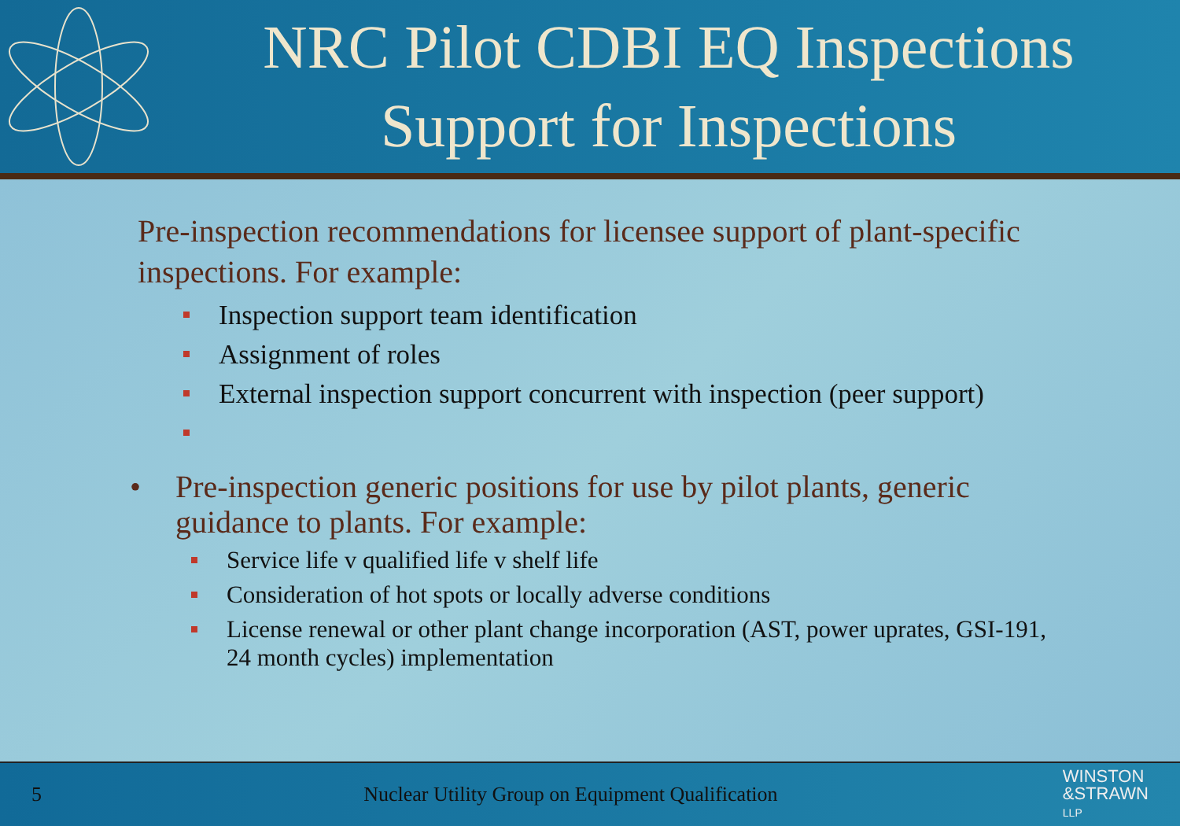NRC Pilot CDBI EQ Inspections
Support for Inspections
Pre-inspection recommendations for licensee support of plant-specific inspections. For example:
Inspection support team identification
Assignment of roles
External inspection support concurrent with inspection (peer support)
• Pre-inspection generic positions for use by pilot plants, generic guidance to plants. For example:
Service life v qualified life v shelf life
Consideration of hot spots or locally adverse conditions
License renewal or other plant change incorporation (AST, power uprates, GSI-191, 24 month cycles) implementation
5
Nuclear Utility Group on Equipment Qualification
WINSTON
&STRAWN
LLP